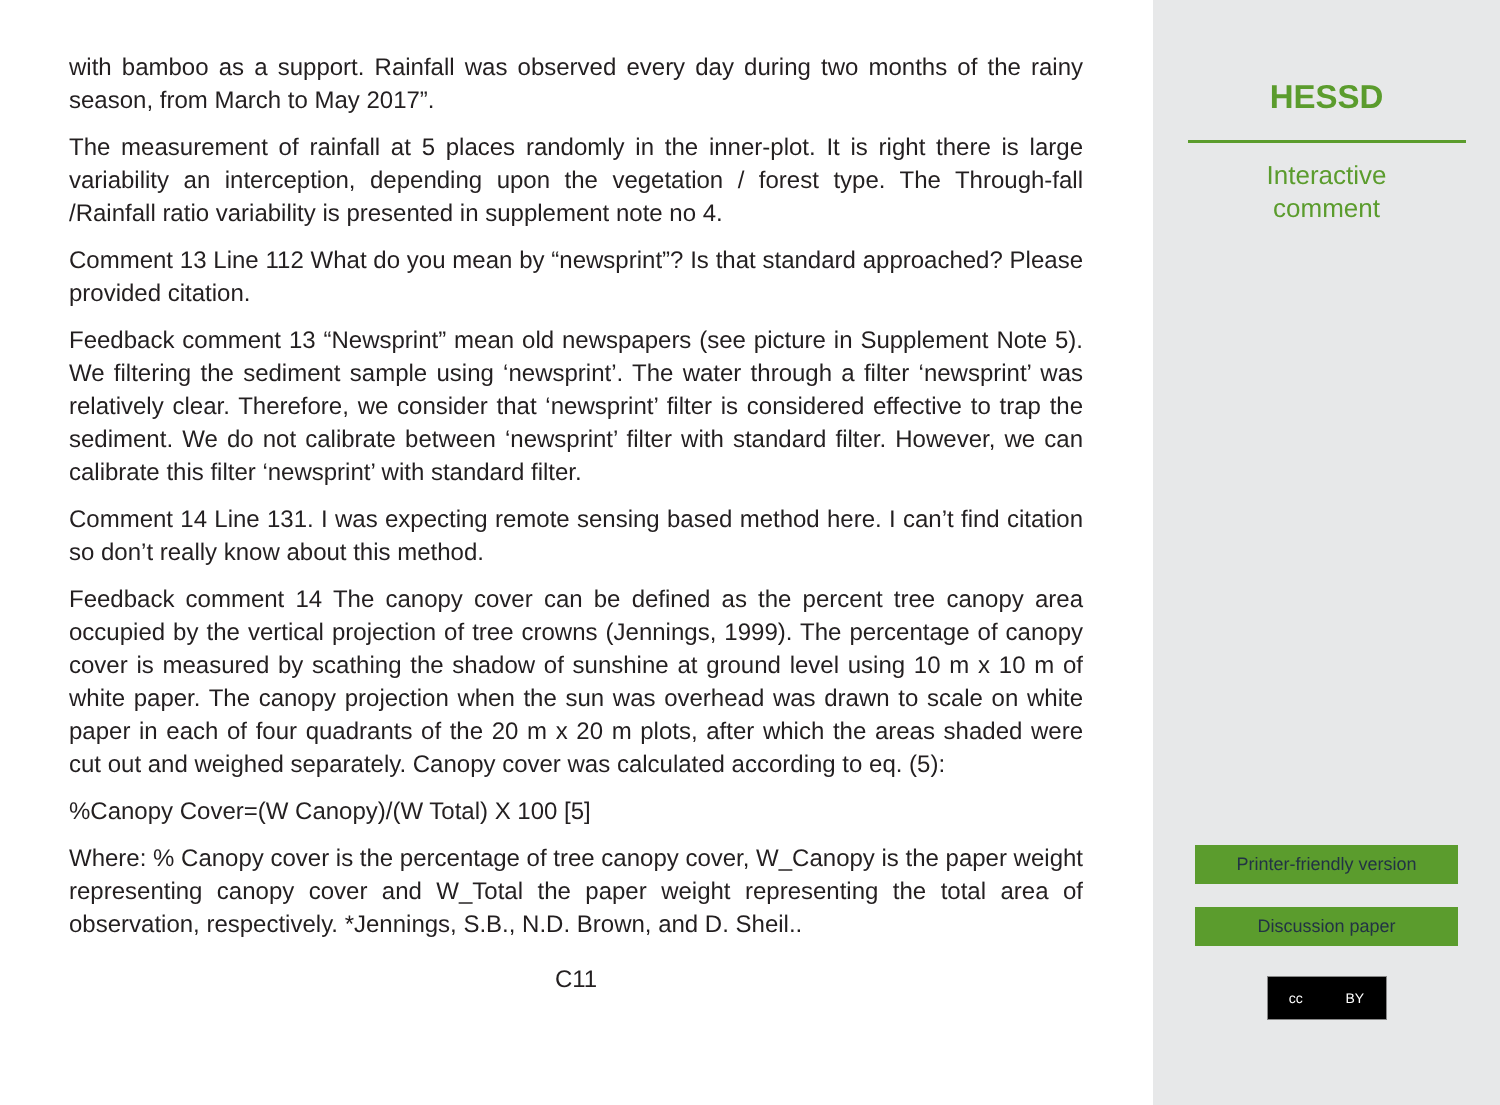with bamboo as a support. Rainfall was observed every day during two months of the rainy season, from March to May 2017”.
The measurement of rainfall at 5 places randomly in the inner-plot. It is right there is large variability an interception, depending upon the vegetation / forest type. The Through-fall /Rainfall ratio variability is presented in supplement note no 4.
Comment 13 Line 112 What do you mean by “newsprint”? Is that standard approached? Please provided citation.
Feedback comment 13 “Newsprint” mean old newspapers (see picture in Supplement Note 5). We filtering the sediment sample using ‘newsprint’. The water through a filter ‘newsprint’ was relatively clear. Therefore, we consider that ‘newsprint’ filter is considered effective to trap the sediment. We do not calibrate between ‘newsprint’ filter with standard filter. However, we can calibrate this filter ‘newsprint’ with standard filter.
Comment 14 Line 131. I was expecting remote sensing based method here. I can’t find citation so don’t really know about this method.
Feedback comment 14 The canopy cover can be defined as the percent tree canopy area occupied by the vertical projection of tree crowns (Jennings, 1999). The percentage of canopy cover is measured by scathing the shadow of sunshine at ground level using 10 m x 10 m of white paper. The canopy projection when the sun was overhead was drawn to scale on white paper in each of four quadrants of the 20 m x 20 m plots, after which the areas shaded were cut out and weighed separately. Canopy cover was calculated according to eq. (5):
%Canopy Cover=(W Canopy)/(W Total) X 100 [5]
Where: % Canopy cover is the percentage of tree canopy cover, W_Canopy is the paper weight representing canopy cover and W_Total the paper weight representing the total area of observation, respectively. *Jennings, S.B., N.D. Brown, and D. Sheil..
C11
HESSD
Interactive
comment
Printer-friendly version
Discussion paper
cc BY